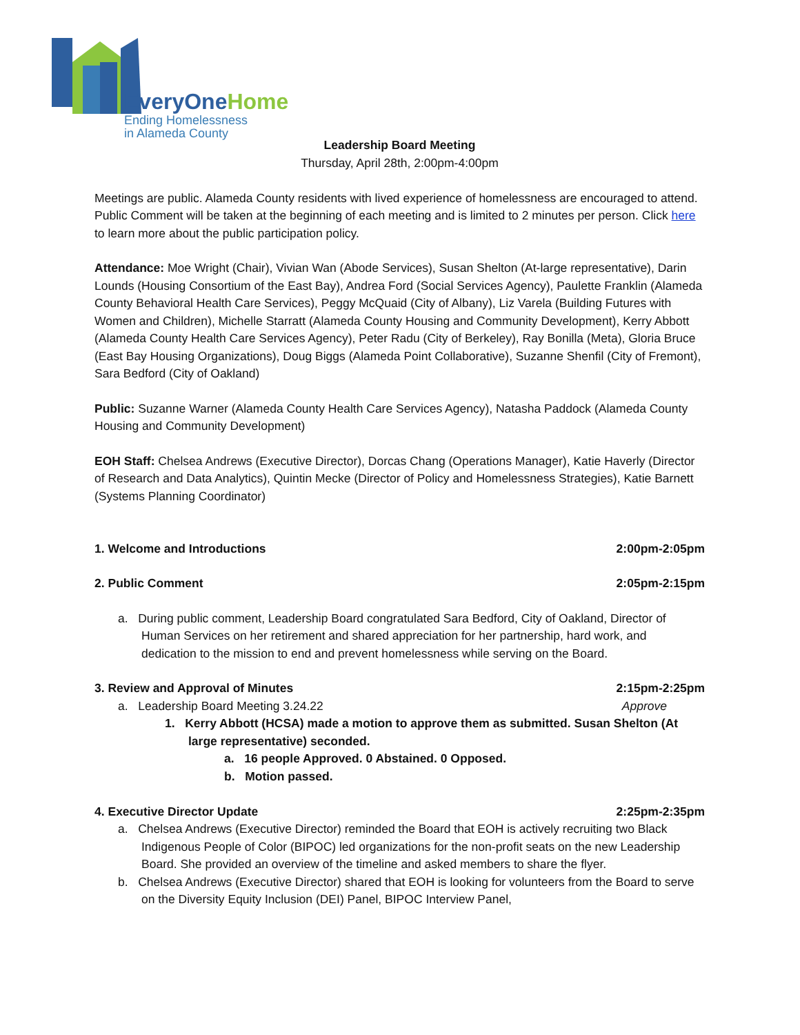EveryOneHome
Ending Homelessness
in Alameda County
Leadership Board Meeting
Thursday, April 28th, 2:00pm-4:00pm
Meetings are public. Alameda County residents with lived experience of homelessness are encouraged to attend. Public Comment will be taken at the beginning of each meeting and is limited to 2 minutes per person. Click here to learn more about the public participation policy.
Attendance: Moe Wright (Chair), Vivian Wan (Abode Services), Susan Shelton (At-large representative), Darin Lounds (Housing Consortium of the East Bay), Andrea Ford (Social Services Agency), Paulette Franklin (Alameda County Behavioral Health Care Services), Peggy McQuaid (City of Albany), Liz Varela (Building Futures with Women and Children), Michelle Starratt (Alameda County Housing and Community Development), Kerry Abbott (Alameda County Health Care Services Agency), Peter Radu (City of Berkeley), Ray Bonilla (Meta), Gloria Bruce (East Bay Housing Organizations), Doug Biggs (Alameda Point Collaborative), Suzanne Shenfil (City of Fremont), Sara Bedford (City of Oakland)
Public: Suzanne Warner (Alameda County Health Care Services Agency), Natasha Paddock (Alameda County Housing and Community Development)
EOH Staff: Chelsea Andrews (Executive Director), Dorcas Chang (Operations Manager), Katie Haverly (Director of Research and Data Analytics), Quintin Mecke (Director of Policy and Homelessness Strategies), Katie Barnett (Systems Planning Coordinator)
1. Welcome and Introductions 2:00pm-2:05pm
2. Public Comment 2:05pm-2:15pm
a. During public comment, Leadership Board congratulated Sara Bedford, City of Oakland, Director of Human Services on her retirement and shared appreciation for her partnership, hard work, and dedication to the mission to end and prevent homelessness while serving on the Board.
3. Review and Approval of Minutes 2:15pm-2:25pm
a. Leadership Board Meeting 3.24.22 Approve
1. Kerry Abbott (HCSA) made a motion to approve them as submitted. Susan Shelton (At large representative) seconded.
a. 16 people Approved. 0 Abstained. 0 Opposed.
b. Motion passed.
4. Executive Director Update 2:25pm-2:35pm
a. Chelsea Andrews (Executive Director) reminded the Board that EOH is actively recruiting two Black Indigenous People of Color (BIPOC) led organizations for the non-profit seats on the new Leadership Board. She provided an overview of the timeline and asked members to share the flyer.
b. Chelsea Andrews (Executive Director) shared that EOH is looking for volunteers from the Board to serve on the Diversity Equity Inclusion (DEI) Panel, BIPOC Interview Panel,